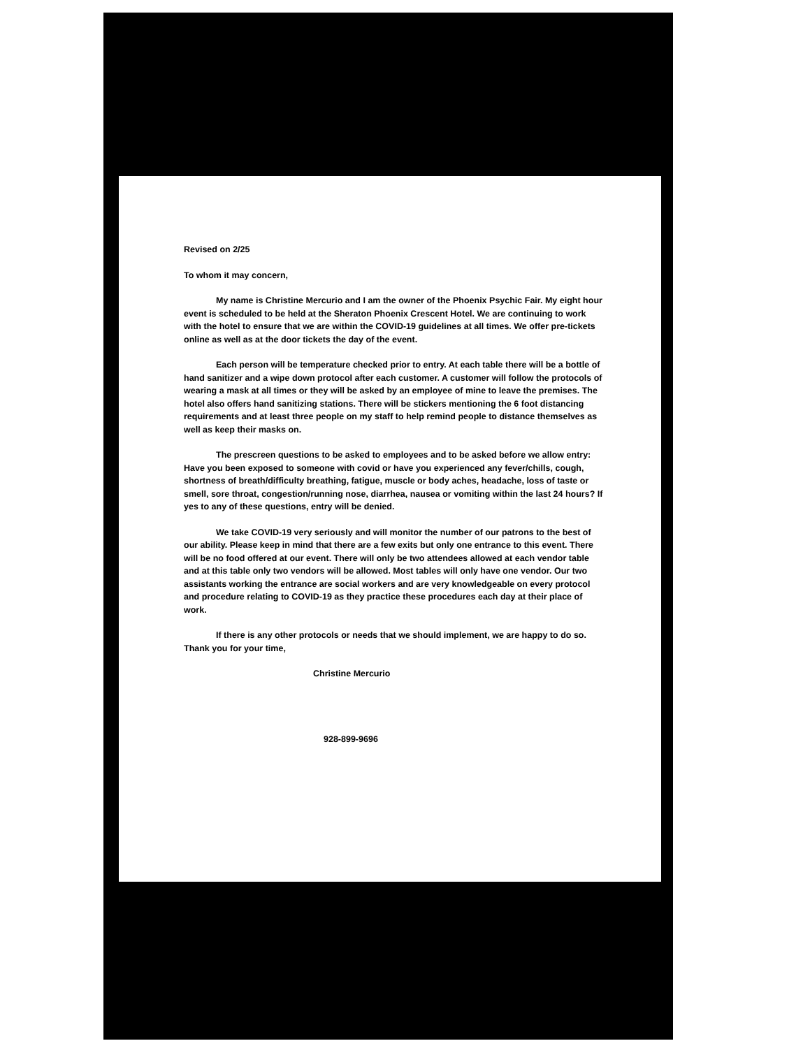Revised on 2/25
To whom it may concern,
My name is Christine Mercurio and I am the owner of the Phoenix Psychic Fair. My eight hour event is scheduled to be held at the Sheraton Phoenix Crescent Hotel. We are continuing to work with the hotel to ensure that we are within the COVID-19 guidelines at all times. We offer pre-tickets online as well as at the door tickets the day of the event.
Each person will be temperature checked prior to entry. At each table there will be a bottle of hand sanitizer and a wipe down protocol after each customer. A customer will follow the protocols of wearing a mask at all times or they will be asked by an employee of mine to leave the premises. The hotel also offers hand sanitizing stations. There will be stickers mentioning the 6 foot distancing requirements and at least three people on my staff to help remind people to distance themselves as well as keep their masks on.
The prescreen questions to be asked to employees and to be asked before we allow entry: Have you been exposed to someone with covid or have you experienced any fever/chills, cough, shortness of breath/difficulty breathing, fatigue, muscle or body aches, headache, loss of taste or smell, sore throat, congestion/running nose, diarrhea, nausea or vomiting within the last 24 hours? If yes to any of these questions, entry will be denied.
We take COVID-19 very seriously and will monitor the number of our patrons to the best of our ability. Please keep in mind that there are a few exits but only one entrance to this event. There will be no food offered at our event. There will only be two attendees allowed at each vendor table and at this table only two vendors will be allowed. Most tables will only have one vendor. Our two assistants working the entrance are social workers and are very knowledgeable on every protocol and procedure relating to COVID-19 as they practice these procedures each day at their place of work.
If there is any other protocols or needs that we should implement, we are happy to do so. Thank you for your time,
Christine Mercurio
928-899-9696